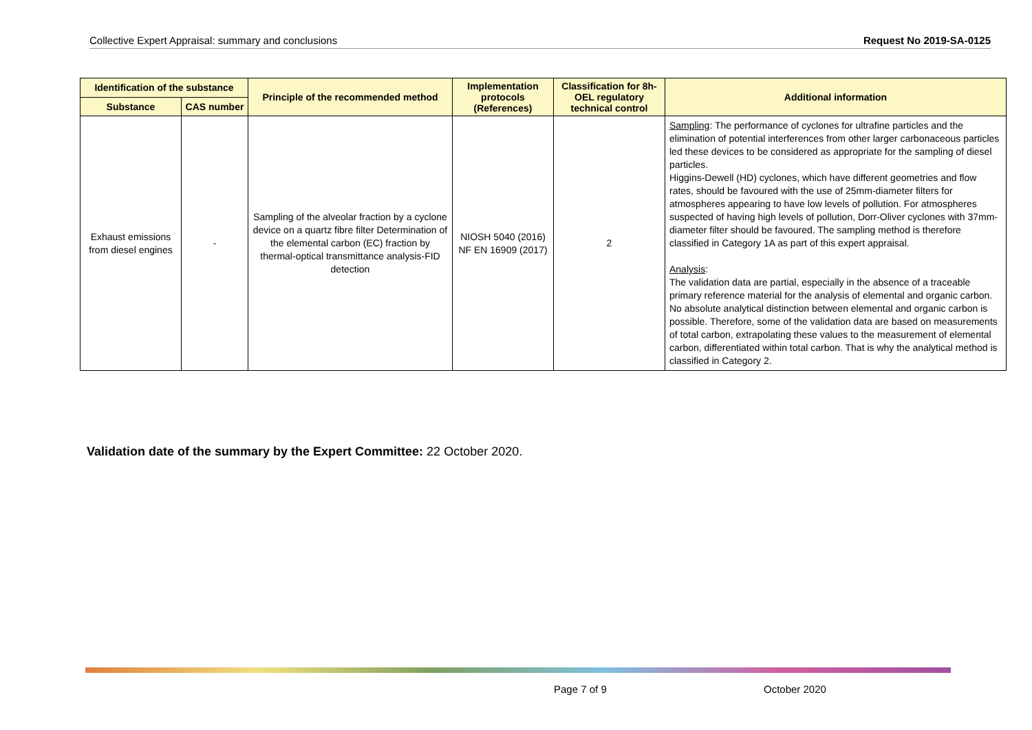Collective Expert Appraisal: summary and conclusions Request No 2019-SA-0125
| Identification of the substance | | Principle of the recommended method | Implementation protocols (References) | Classification for 8h-OEL regulatory technical control | Additional information |
| --- | --- | --- | --- | --- | --- |
| Substance | CAS number | | | | |
| Exhaust emissions from diesel engines | - | Sampling of the alveolar fraction by a cyclone device on a quartz fibre filter Determination of the elemental carbon (EC) fraction by thermal-optical transmittance analysis-FID detection | NIOSH 5040 (2016) NF EN 16909 (2017) | 2 | Sampling : The performance of cyclones for ultrafine particles and the elimination of potential interferences from other larger carbonaceous particles led these devices to be considered as appropriate for the sampling of diesel particles. Higgins-Dewell (HD) cyclones, which have different geometries and flow rates, should be favoured with the use of 25mm-diameter filters for atmospheres appearing to have low levels of pollution. For atmospheres suspected of having high levels of pollution, Dorr-Oliver cyclones with 37mm-diameter filter should be favoured. The sampling method is therefore classified in Category 1A as part of this expert appraisal. Analysis : The validation data are partial, especially in the absence of a traceable primary reference material for the analysis of elemental and organic carbon. No absolute analytical distinction between elemental and organic carbon is possible. Therefore, some of the validation data are based on measurements of total carbon, extrapolating these values to the measurement of elemental carbon, differentiated within total carbon. That is why the analytical method is classified in Category 2. |
Validation date of the summary by the Expert Committee: 22 October 2020.
Page 7 of 9 October 2020